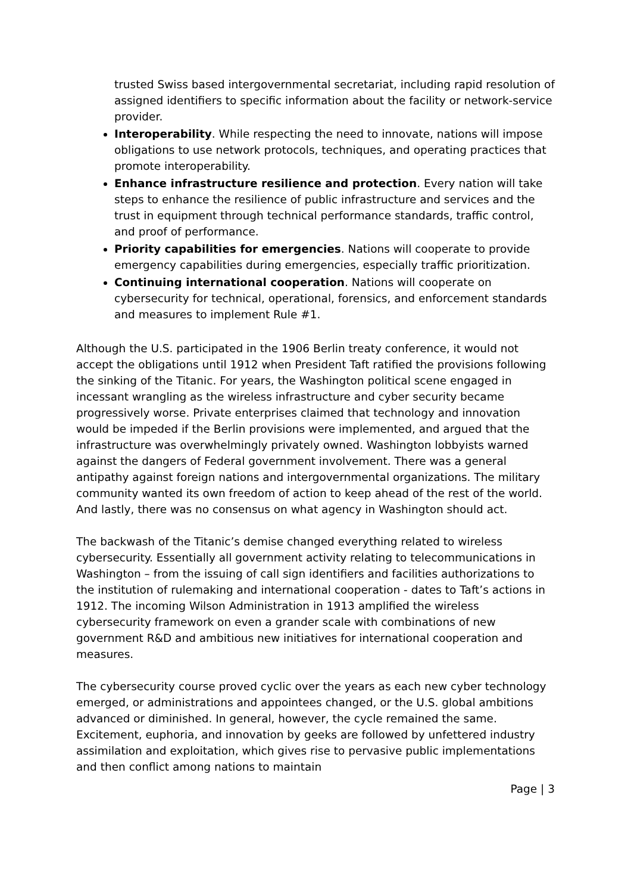trusted Swiss based intergovernmental secretariat, including rapid resolution of assigned identifiers to specific information about the facility or network-service provider.
Interoperability. While respecting the need to innovate, nations will impose obligations to use network protocols, techniques, and operating practices that promote interoperability.
Enhance infrastructure resilience and protection. Every nation will take steps to enhance the resilience of public infrastructure and services and the trust in equipment through technical performance standards, traffic control, and proof of performance.
Priority capabilities for emergencies. Nations will cooperate to provide emergency capabilities during emergencies, especially traffic prioritization.
Continuing international cooperation. Nations will cooperate on cybersecurity for technical, operational, forensics, and enforcement standards and measures to implement Rule #1.
Although the U.S. participated in the 1906 Berlin treaty conference, it would not accept the obligations until 1912 when President Taft ratified the provisions following the sinking of the Titanic. For years, the Washington political scene engaged in incessant wrangling as the wireless infrastructure and cyber security became progressively worse. Private enterprises claimed that technology and innovation would be impeded if the Berlin provisions were implemented, and argued that the infrastructure was overwhelmingly privately owned. Washington lobbyists warned against the dangers of Federal government involvement. There was a general antipathy against foreign nations and intergovernmental organizations. The military community wanted its own freedom of action to keep ahead of the rest of the world. And lastly, there was no consensus on what agency in Washington should act.
The backwash of the Titanic’s demise changed everything related to wireless cybersecurity. Essentially all government activity relating to telecommunications in Washington – from the issuing of call sign identifiers and facilities authorizations to the institution of rulemaking and international cooperation - dates to Taft’s actions in 1912. The incoming Wilson Administration in 1913 amplified the wireless cybersecurity framework on even a grander scale with combinations of new government R&D and ambitious new initiatives for international cooperation and measures.
The cybersecurity course proved cyclic over the years as each new cyber technology emerged, or administrations and appointees changed, or the U.S. global ambitions advanced or diminished. In general, however, the cycle remained the same. Excitement, euphoria, and innovation by geeks are followed by unfettered industry assimilation and exploitation, which gives rise to pervasive public implementations and then conflict among nations to maintain
Page | 3